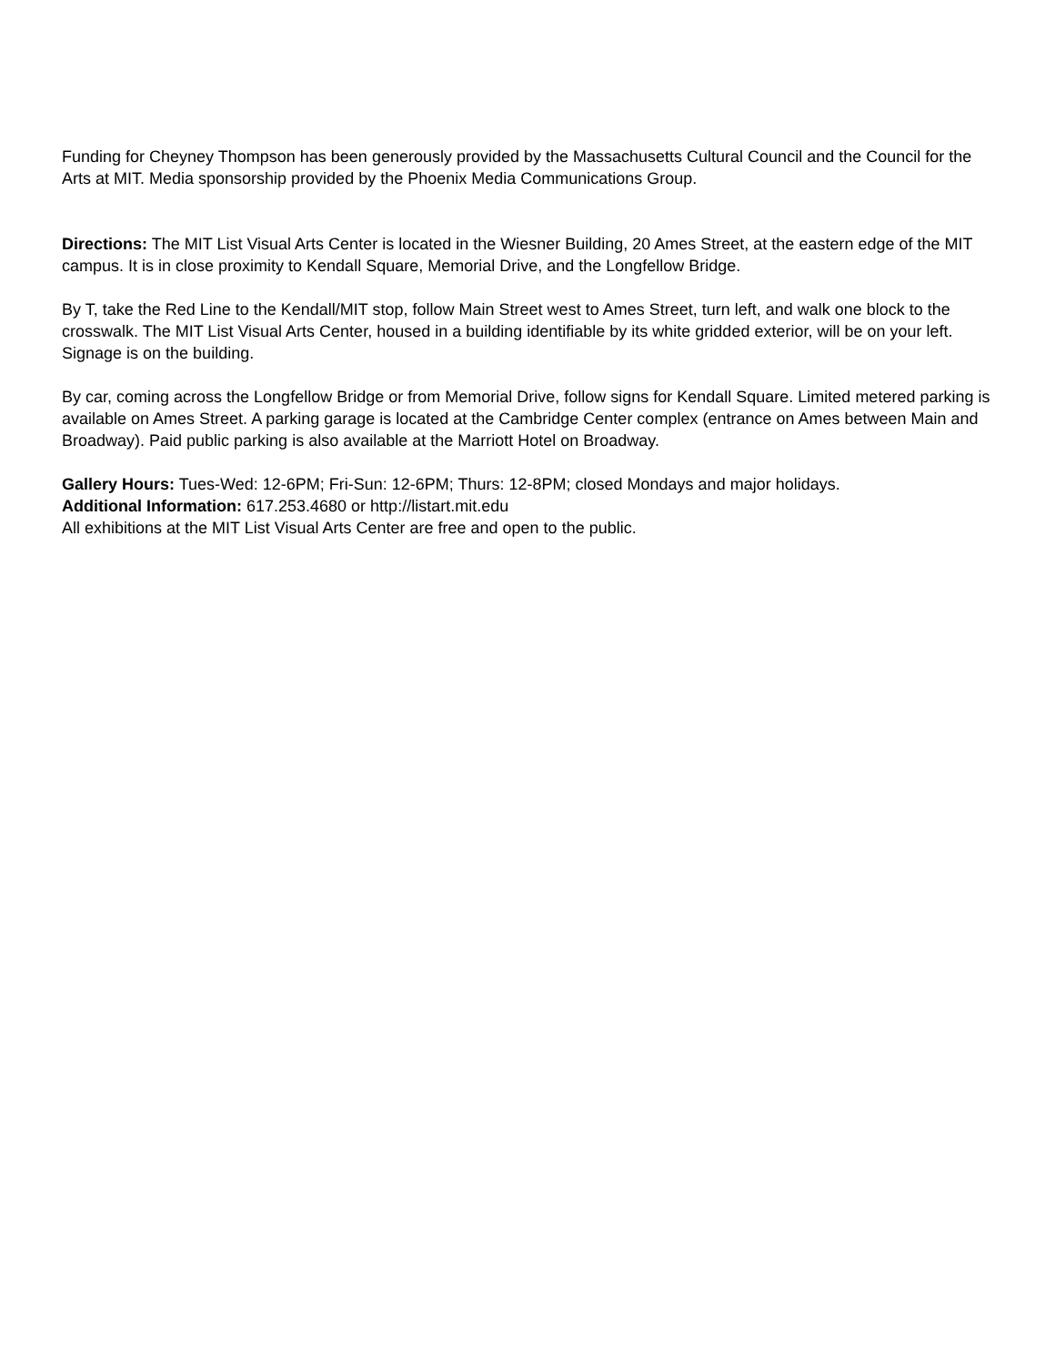Funding for Cheyney Thompson has been generously provided by the Massachusetts Cultural Council and the Council for the Arts at MIT. Media sponsorship provided by the Phoenix Media Communications Group.
Directions: The MIT List Visual Arts Center is located in the Wiesner Building, 20 Ames Street, at the eastern edge of the MIT campus. It is in close proximity to Kendall Square, Memorial Drive, and the Longfellow Bridge.
By T, take the Red Line to the Kendall/MIT stop, follow Main Street west to Ames Street, turn left, and walk one block to the crosswalk. The MIT List Visual Arts Center, housed in a building identifiable by its white gridded exterior, will be on your left. Signage is on the building.
By car, coming across the Longfellow Bridge or from Memorial Drive, follow signs for Kendall Square. Limited metered parking is available on Ames Street. A parking garage is located at the Cambridge Center complex (entrance on Ames between Main and Broadway). Paid public parking is also available at the Marriott Hotel on Broadway.
Gallery Hours: Tues-Wed: 12-6PM; Fri-Sun: 12-6PM; Thurs: 12-8PM; closed Mondays and major holidays.
Additional Information: 617.253.4680 or http://listart.mit.edu
All exhibitions at the MIT List Visual Arts Center are free and open to the public.